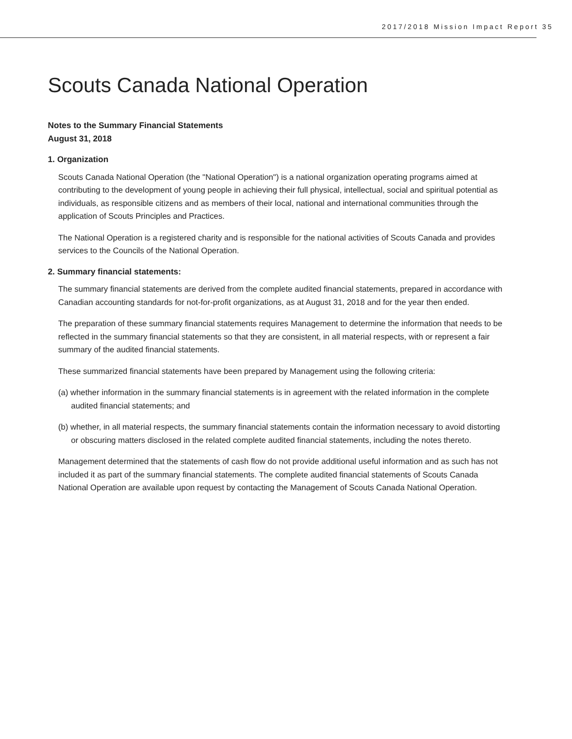2017/2018 Mission Impact Report 35
Scouts Canada National Operation
Notes to the Summary Financial Statements
August 31, 2018
1. Organization
Scouts Canada National Operation (the "National Operation") is a national organization operating programs aimed at contributing to the development of young people in achieving their full physical, intellectual, social and spiritual potential as individuals, as responsible citizens and as members of their local, national and international communities through the application of Scouts Principles and Practices.
The National Operation is a registered charity and is responsible for the national activities of Scouts Canada and provides services to the Councils of the National Operation.
2. Summary financial statements:
The summary financial statements are derived from the complete audited financial statements, prepared in accordance with Canadian accounting standards for not-for-profit organizations, as at August 31, 2018 and for the year then ended.
The preparation of these summary financial statements requires Management to determine the information that needs to be reflected in the summary financial statements so that they are consistent, in all material respects, with or represent a fair summary of the audited financial statements.
These summarized financial statements have been prepared by Management using the following criteria:
(a) whether information in the summary financial statements is in agreement with the related information in the complete audited financial statements; and
(b) whether, in all material respects, the summary financial statements contain the information necessary to avoid distorting or obscuring matters disclosed in the related complete audited financial statements, including the notes thereto.
Management determined that the statements of cash flow do not provide additional useful information and as such has not included it as part of the summary financial statements. The complete audited financial statements of Scouts Canada National Operation are available upon request by contacting the Management of Scouts Canada National Operation.